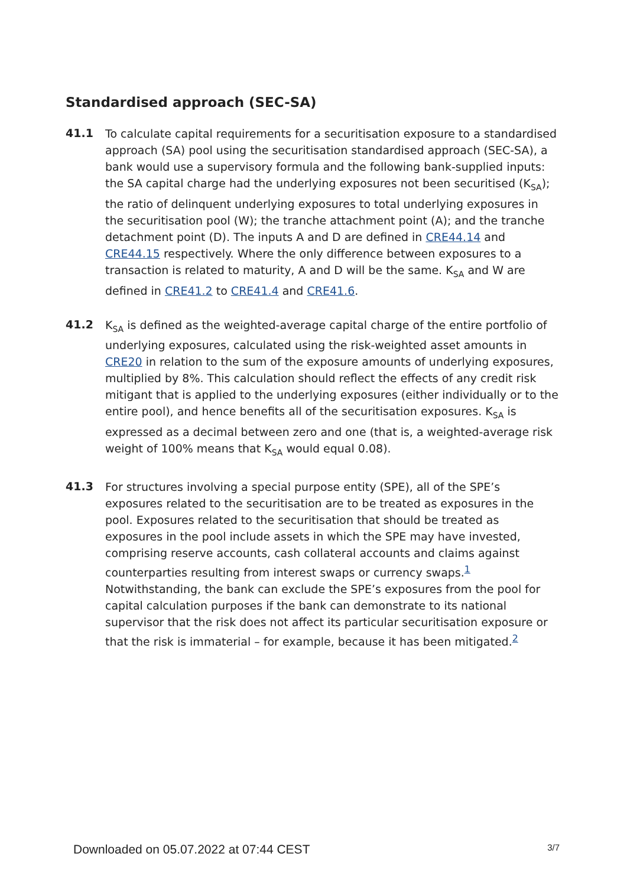Standardised approach (SEC-SA)
41.1
To calculate capital requirements for a securitisation exposure to a standardised approach (SA) pool using the securitisation standardised approach (SEC-SA), a bank would use a supervisory formula and the following bank-supplied inputs: the SA capital charge had the underlying exposures not been securitised (K<sub>SA</sub>); the ratio of delinquent underlying exposures to total underlying exposures in the securitisation pool (W); the tranche attachment point (A); and the tranche detachment point (D). The inputs A and D are defined in CRE44.14 and CRE44.15 respectively. Where the only difference between exposures to a transaction is related to maturity, A and D will be the same. K<sub>SA</sub> and W are defined in CRE41.2 to CRE41.4 and CRE41.6.
41.2
K<sub>SA</sub> is defined as the weighted-average capital charge of the entire portfolio of underlying exposures, calculated using the risk-weighted asset amounts in CRE20 in relation to the sum of the exposure amounts of underlying exposures, multiplied by 8%. This calculation should reflect the effects of any credit risk mitigant that is applied to the underlying exposures (either individually or to the entire pool), and hence benefits all of the securitisation exposures. K<sub>SA</sub> is expressed as a decimal between zero and one (that is, a weighted-average risk weight of 100% means that K<sub>SA</sub> would equal 0.08).
41.3
For structures involving a special purpose entity (SPE), all of the SPE’s exposures related to the securitisation are to be treated as exposures in the pool. Exposures related to the securitisation that should be treated as exposures in the pool include assets in which the SPE may have invested, comprising reserve accounts, cash collateral accounts and claims against counterparties resulting from interest swaps or currency swaps.<sup>1</sup> Notwithstanding, the bank can exclude the SPE’s exposures from the pool for capital calculation purposes if the bank can demonstrate to its national supervisor that the risk does not affect its particular securitisation exposure or that the risk is immaterial – for example, because it has been mitigated.<sup>2</sup>
Downloaded on 05.07.2022 at 07:44 CEST 3/7